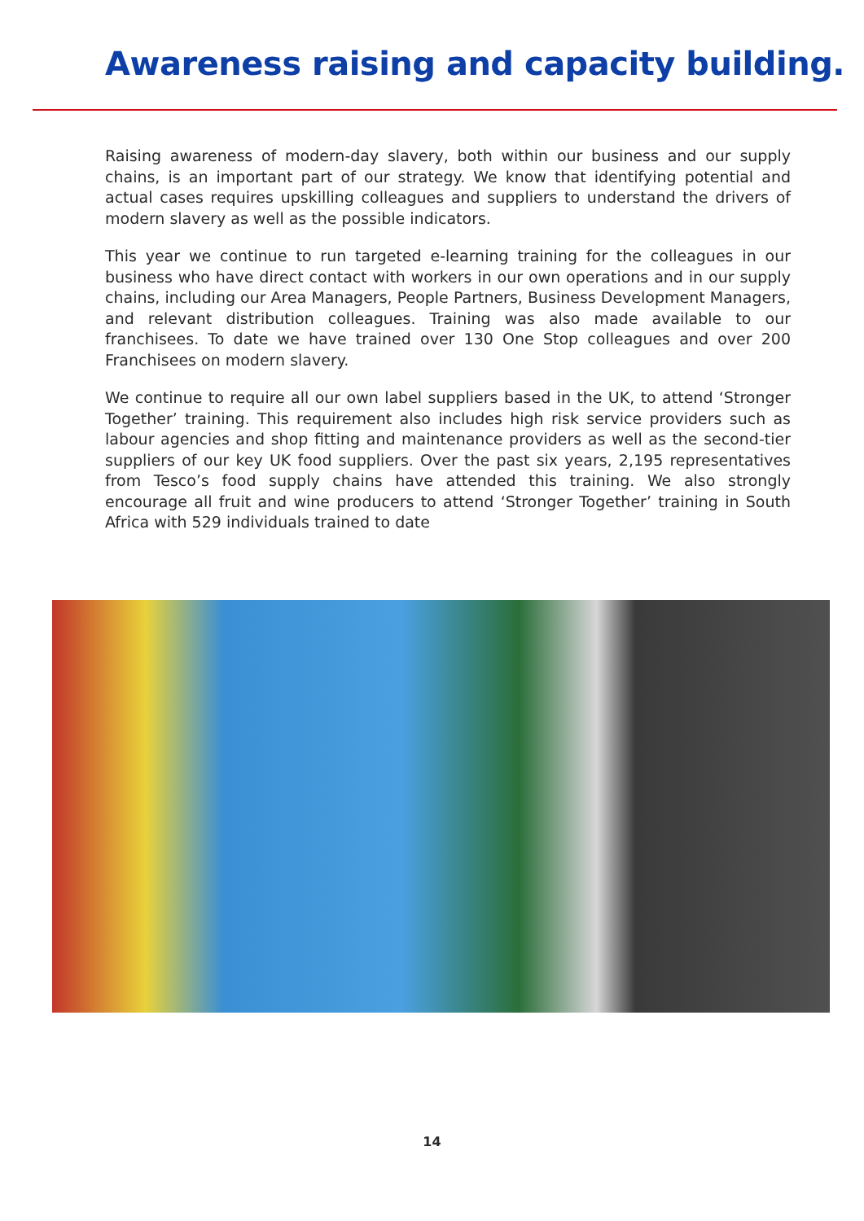Awareness raising and capacity building.
Raising awareness of modern-day slavery, both within our business and our supply chains, is an important part of our strategy. We know that identifying potential and actual cases requires upskilling colleagues and suppliers to understand the drivers of modern slavery as well as the possible indicators.
This year we continue to run targeted e-learning training for the colleagues in our business who have direct contact with workers in our own operations and in our supply chains, including our Area Managers, People Partners, Business Development Managers, and relevant distribution colleagues. Training was also made available to our franchisees. To date we have trained over 130 One Stop colleagues and over 200 Franchisees on modern slavery.
We continue to require all our own label suppliers based in the UK, to attend ‘Stronger Together’ training. This requirement also includes high risk service providers such as labour agencies and shop fitting and maintenance providers as well as the second-tier suppliers of our key UK food suppliers. Over the past six years, 2,195 representatives from Tesco’s food supply chains have attended this training. We also strongly encourage all fruit and wine producers to attend ‘Stronger Together’ training in South Africa with 529 individuals trained to date
14